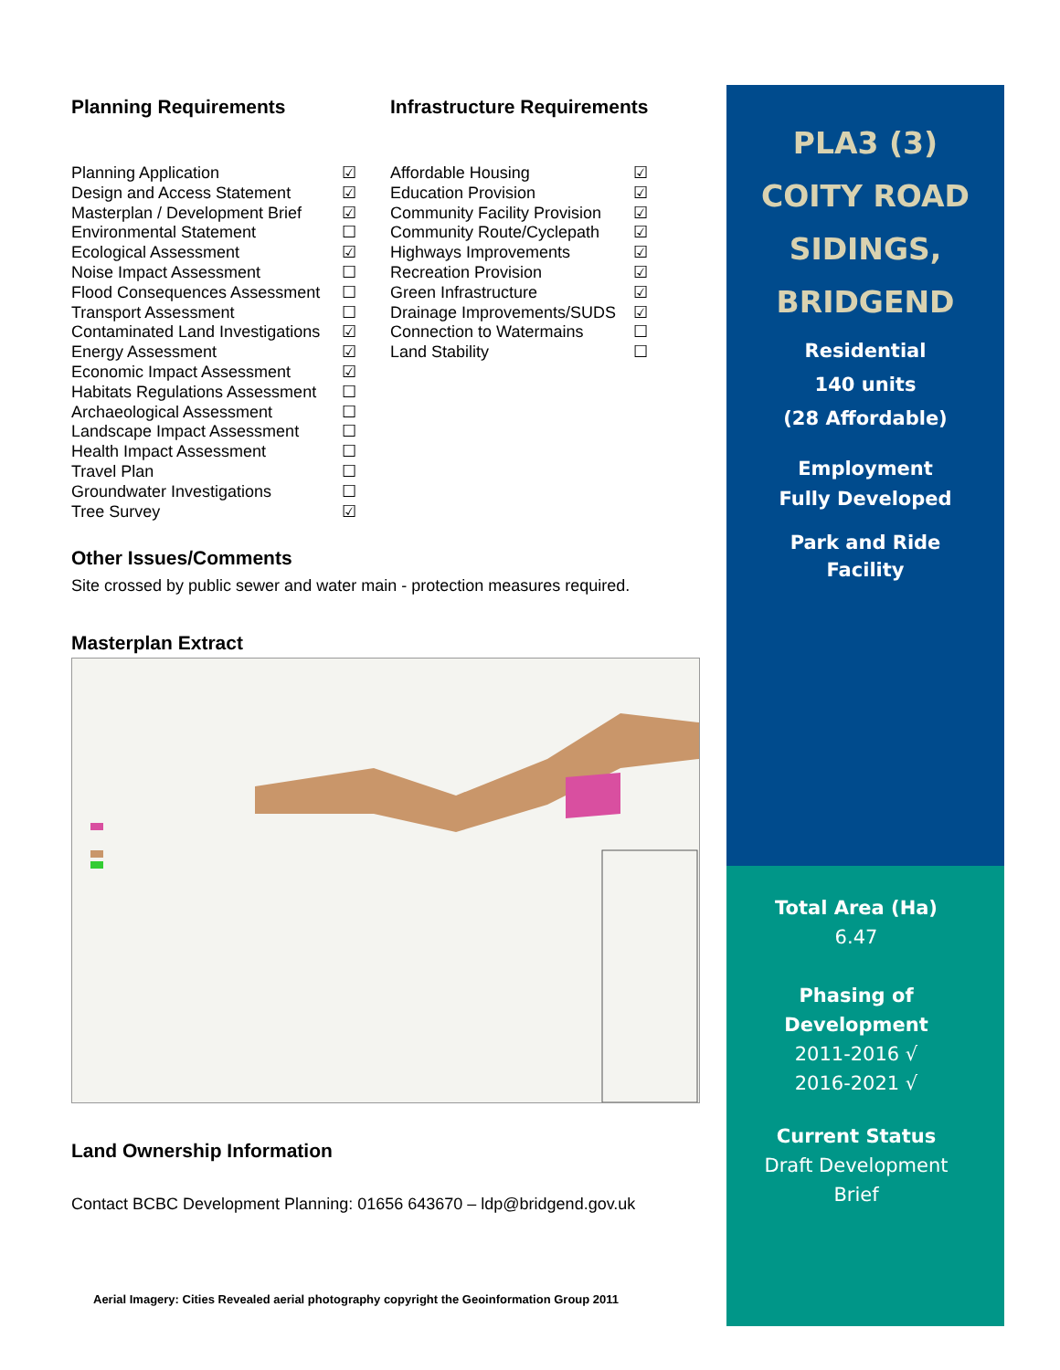Planning Requirements Infrastructure Requirements
Planning Application ☑
Design and Access Statement ☑
Masterplan / Development Brief ☑
Environmental Statement ☐
Ecological Assessment ☑
Noise Impact Assessment ☐
Flood Consequences Assessment ☐
Transport Assessment ☐
Contaminated Land Investigations ☑
Energy Assessment ☑
Economic Impact Assessment ☑
Habitats Regulations Assessment ☐
Archaeological Assessment ☐
Landscape Impact Assessment ☐
Health Impact Assessment ☐
Travel Plan ☐
Groundwater Investigations ☐
Tree Survey ☑
Affordable Housing ☑
Education Provision ☑
Community Facility Provision ☑
Community Route/Cyclepath ☑
Highways Improvements ☑
Recreation Provision ☑
Green Infrastructure ☑
Drainage Improvements/SUDS ☑
Connection to Watermains ☐
Land Stability ☐
Other Issues/Comments
Site crossed by public sewer and water main - protection measures required.
Masterplan Extract
Land Ownership Information
Contact BCBC Development Planning: 01656 643670 – ldp@bridgend.gov.uk
Aerial Imagery: Cities Revealed aerial photography copyright the Geoinformation Group 2011
PLA3 (3)
COITY ROAD
SIDINGS,
BRIDGEND
Residential
140 units
(28 Affordable)
Employment
Fully Developed
Park and Ride
Facility
Total Area (Ha)
6.47
Phasing of
Development
2011-2016 √
2016-2021 √
Current Status
Draft Development
Brief